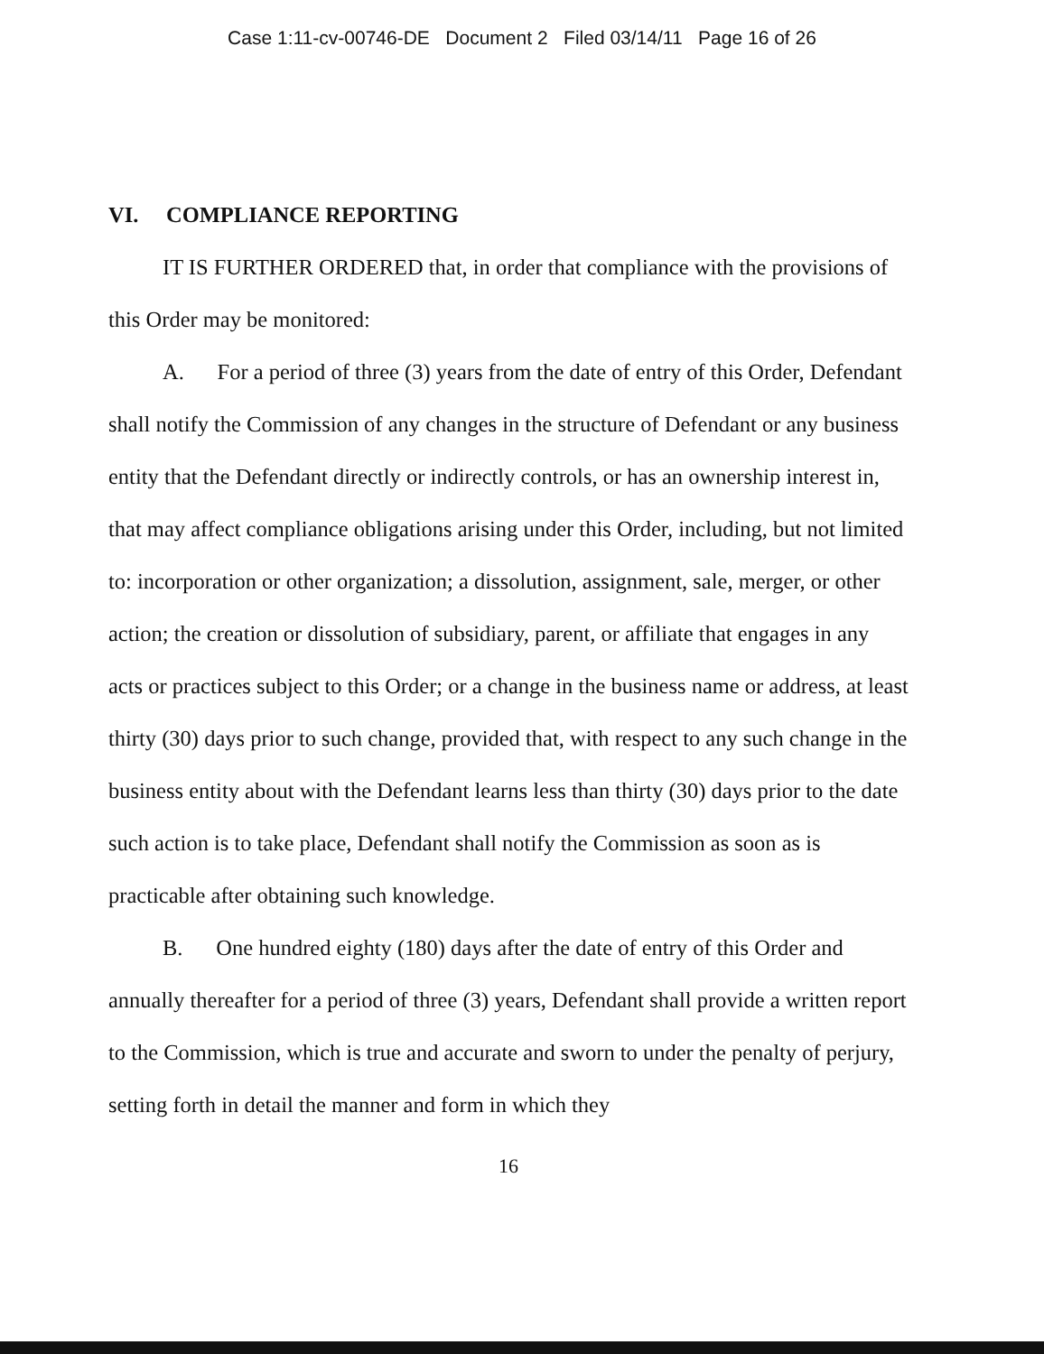Case 1:11-cv-00746-DE Document 2 Filed 03/14/11 Page 16 of 26
VI. COMPLIANCE REPORTING
IT IS FURTHER ORDERED that, in order that compliance with the provisions of this Order may be monitored:
A. For a period of three (3) years from the date of entry of this Order, Defendant shall notify the Commission of any changes in the structure of Defendant or any business entity that the Defendant directly or indirectly controls, or has an ownership interest in, that may affect compliance obligations arising under this Order, including, but not limited to: incorporation or other organization; a dissolution, assignment, sale, merger, or other action; the creation or dissolution of subsidiary, parent, or affiliate that engages in any acts or practices subject to this Order; or a change in the business name or address, at least thirty (30) days prior to such change, provided that, with respect to any such change in the business entity about with the Defendant learns less than thirty (30) days prior to the date such action is to take place, Defendant shall notify the Commission as soon as is practicable after obtaining such knowledge.
B. One hundred eighty (180) days after the date of entry of this Order and annually thereafter for a period of three (3) years, Defendant shall provide a written report to the Commission, which is true and accurate and sworn to under the penalty of perjury, setting forth in detail the manner and form in which they
16